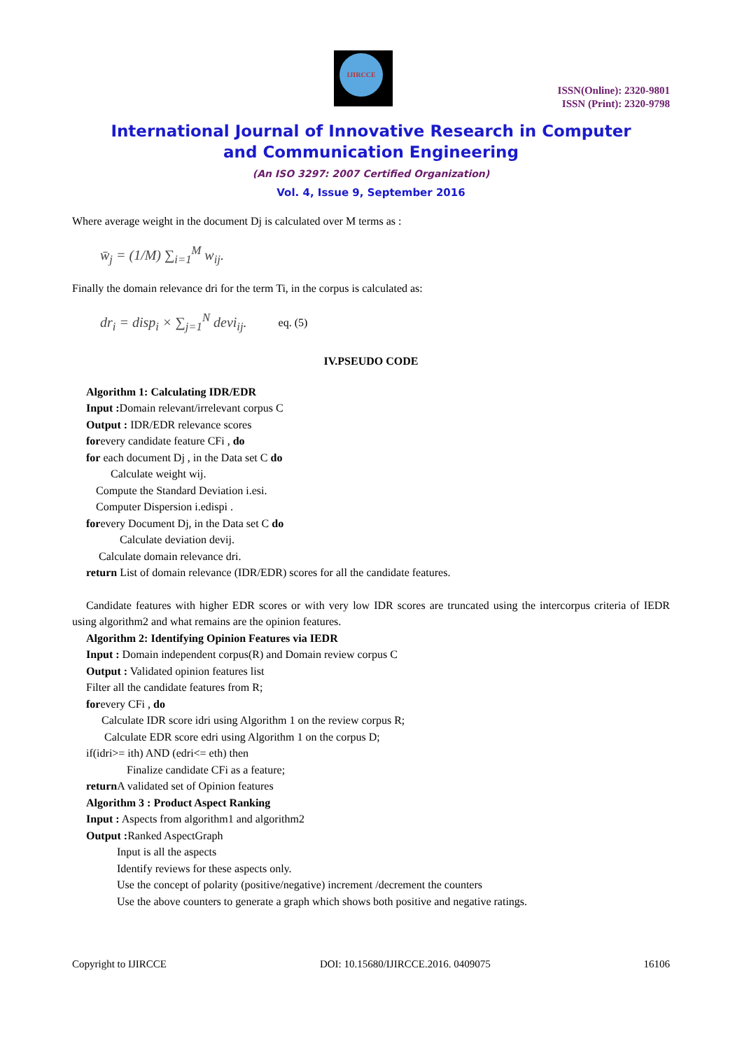IJIRCCE
ISSN(Online): 2320-9801
ISSN (Print): 2320-9798
International Journal of Innovative Research in Computer
and Communication Engineering
(An ISO 3297: 2007 Certified Organization)
Vol. 4, Issue 9, September 2016
Where average weight in the document Dj is calculated over M terms as :
w̄<sub>j</sub> = (1/M) ∑<sub>i=1</sub><sup>M</sup> w<sub>ij</sub>.
Finally the domain relevance dri for the term Ti, in the corpus is calculated as:
dr<sub>i</sub> = disp<sub>i</sub> × ∑<sub>j=1</sub><sup>N</sup> devi<sub>ij</sub>. eq. (5)
IV.PSEUDO CODE
Algorithm 1: Calculating IDR/EDR
Input : Domain relevant/irrelevant corpus C
Output : IDR/EDR relevance scores
forevery candidate feature CFi , do
for each document Dj , in the Data set C do
Calculate weight wij.
Compute the Standard Deviation i.esi.
Computer Dispersion i.edispi .
forevery Document Dj, in the Data set C do
Calculate deviation devij.
Calculate domain relevance dri.
return List of domain relevance (IDR/EDR) scores for all the candidate features.
Candidate features with higher EDR scores or with very low IDR scores are truncated using the intercorpus criteria of IEDR using algorithm2 and what remains are the opinion features.
Algorithm 2: Identifying Opinion Features via IEDR
Input : Domain independent corpus(R) and Domain review corpus C
Output : Validated opinion features list
Filter all the candidate features from R;
forevery CFi , do
Calculate IDR score idri using Algorithm 1 on the review corpus R;
Calculate EDR score edri using Algorithm 1 on the corpus D;
if(idri>= ith) AND (edri<= eth) then
Finalize candidate CFi as a feature;
return A validated set of Opinion features
Algorithm 3 : Product Aspect Ranking
Input : Aspects from algorithm1 and algorithm2
Output : Ranked AspectGraph
Input is all the aspects
Identify reviews for these aspects only.
Use the concept of polarity (positive/negative) increment /decrement the counters
Use the above counters to generate a graph which shows both positive and negative ratings.
Copyright to IJIRCCE DOI: 10.15680/IJIRCCE.2016. 0409075 16106